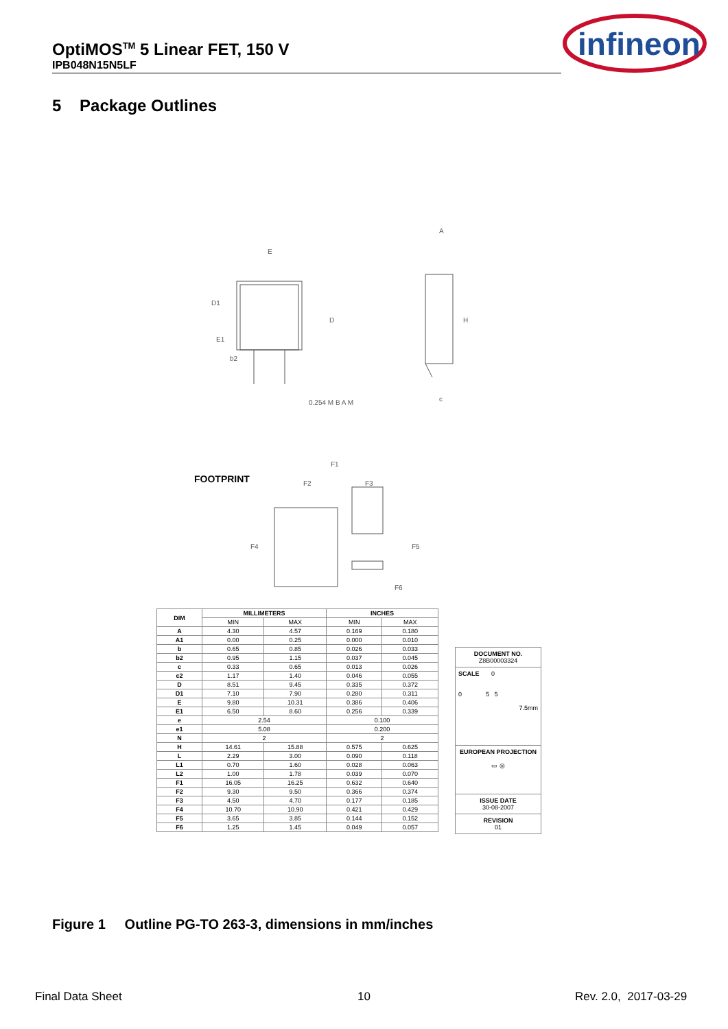OptiMOS<sup>TM</sup> 5 Linear FET, 150 V
IPB048N15N5LF
infineon
5 Package Outlines
E
A
D1
D
H
0.254 M B A M
E1
b2
c
FOOTPRINT
F1
F2
F3
F4
F5
F6
| DIM | MILLIMETERS | | INCHES | |
| --- | --- | --- | --- | --- |
| | MIN | MAX | MIN | MAX |
| A | 4.30 | 4.57 | 0.169 | 0.180 |
| A1 | 0.00 | 0.25 | 0.000 | 0.010 |
| b | 0.65 | 0.85 | 0.026 | 0.033 |
| b2 | 0.95 | 1.15 | 0.037 | 0.045 |
| c | 0.33 | 0.65 | 0.013 | 0.026 |
| c2 | 1.17 | 1.40 | 0.046 | 0.055 |
| D | 8.51 | 9.45 | 0.335 | 0.372 |
| D1 | 7.10 | 7.90 | 0.280 | 0.311 |
| E | 9.80 | 10.31 | 0.386 | 0.406 |
| E1 | 6.50 | 8.60 | 0.256 | 0.339 |
| e | 2.54 | | 0.100 | |
| e1 | 5.08 | | 0.200 | |
| N | 2 | | 2 | |
| H | 14.61 | 15.88 | 0.575 | 0.625 |
| L | 2.29 | 3.00 | 0.090 | 0.118 |
| L1 | 0.70 | 1.60 | 0.028 | 0.063 |
| L2 | 1.00 | 1.78 | 0.039 | 0.070 |
| F1 | 16.05 | 16.25 | 0.632 | 0.640 |
| F2 | 9.30 | 9.50 | 0.366 | 0.374 |
| F3 | 4.50 | 4.70 | 0.177 | 0.185 |
| F4 | 10.70 | 10.90 | 0.421 | 0.429 |
| F5 | 3.65 | 3.85 | 0.144 | 0.152 |
| F6 | 1.25 | 1.45 | 0.049 | 0.057 |
DOCUMENT NO.
Z8B00003324
SCALE 0
0 5 5
7.5mm
EUROPEAN PROJECTION
▭ ◎
ISSUE DATE
30-08-2007
REVISION
01
Figure 1 Outline PG-TO 263-3, dimensions in mm/inches
Final Data Sheet 10 Rev. 2.0, 2017-03-29